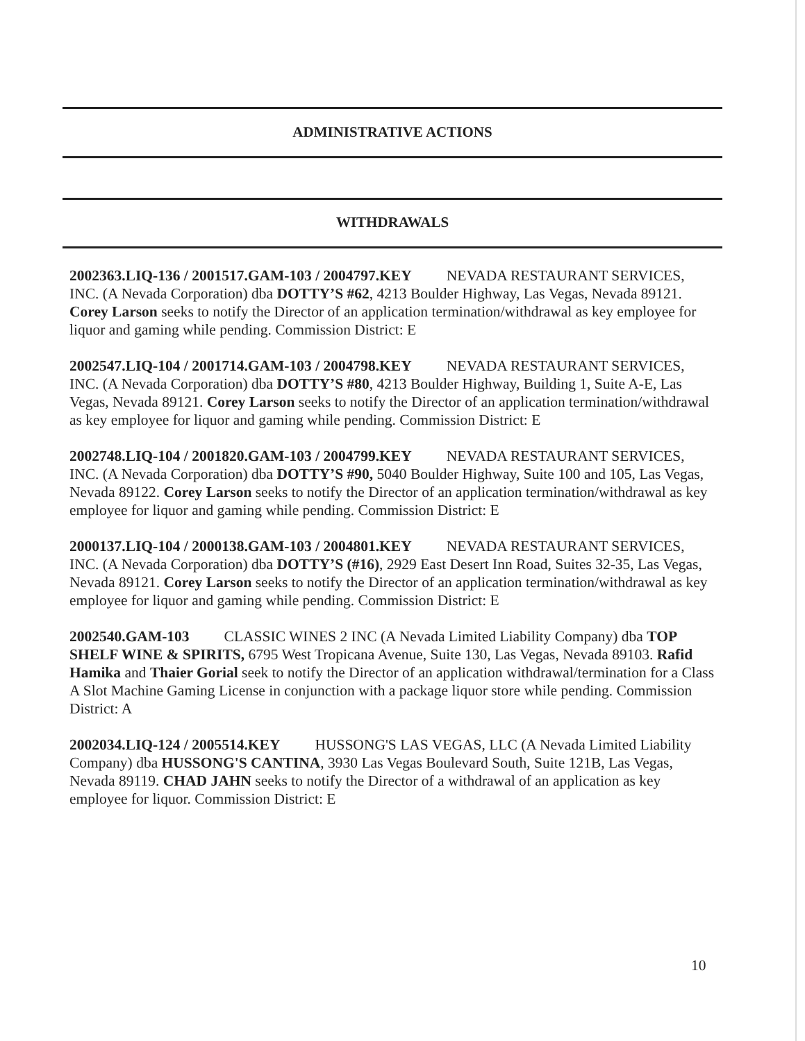ADMINISTRATIVE ACTIONS
WITHDRAWALS
2002363.LIQ-136 / 2001517.GAM-103 / 2004797.KEY NEVADA RESTAURANT SERVICES, INC. (A Nevada Corporation) dba DOTTY’S #62, 4213 Boulder Highway, Las Vegas, Nevada 89121. Corey Larson seeks to notify the Director of an application termination/withdrawal as key employee for liquor and gaming while pending. Commission District: E
2002547.LIQ-104 / 2001714.GAM-103 / 2004798.KEY NEVADA RESTAURANT SERVICES, INC. (A Nevada Corporation) dba DOTTY’S #80, 4213 Boulder Highway, Building 1, Suite A-E, Las Vegas, Nevada 89121. Corey Larson seeks to notify the Director of an application termination/withdrawal as key employee for liquor and gaming while pending. Commission District: E
2002748.LIQ-104 / 2001820.GAM-103 / 2004799.KEY NEVADA RESTAURANT SERVICES, INC. (A Nevada Corporation) dba DOTTY’S #90, 5040 Boulder Highway, Suite 100 and 105, Las Vegas, Nevada 89122. Corey Larson seeks to notify the Director of an application termination/withdrawal as key employee for liquor and gaming while pending. Commission District: E
2000137.LIQ-104 / 2000138.GAM-103 / 2004801.KEY NEVADA RESTAURANT SERVICES, INC. (A Nevada Corporation) dba DOTTY’S (#16), 2929 East Desert Inn Road, Suites 32-35, Las Vegas, Nevada 89121. Corey Larson seeks to notify the Director of an application termination/withdrawal as key employee for liquor and gaming while pending. Commission District: E
2002540.GAM-103 CLASSIC WINES 2 INC (A Nevada Limited Liability Company) dba TOP SHELF WINE & SPIRITS, 6795 West Tropicana Avenue, Suite 130, Las Vegas, Nevada 89103. Rafid Hamika and Thaier Gorial seek to notify the Director of an application withdrawal/termination for a Class A Slot Machine Gaming License in conjunction with a package liquor store while pending. Commission District: A
2002034.LIQ-124 / 2005514.KEY HUSSONG'S LAS VEGAS, LLC (A Nevada Limited Liability Company) dba HUSSONG'S CANTINA, 3930 Las Vegas Boulevard South, Suite 121B, Las Vegas, Nevada 89119. CHAD JAHN seeks to notify the Director of a withdrawal of an application as key employee for liquor. Commission District: E
10